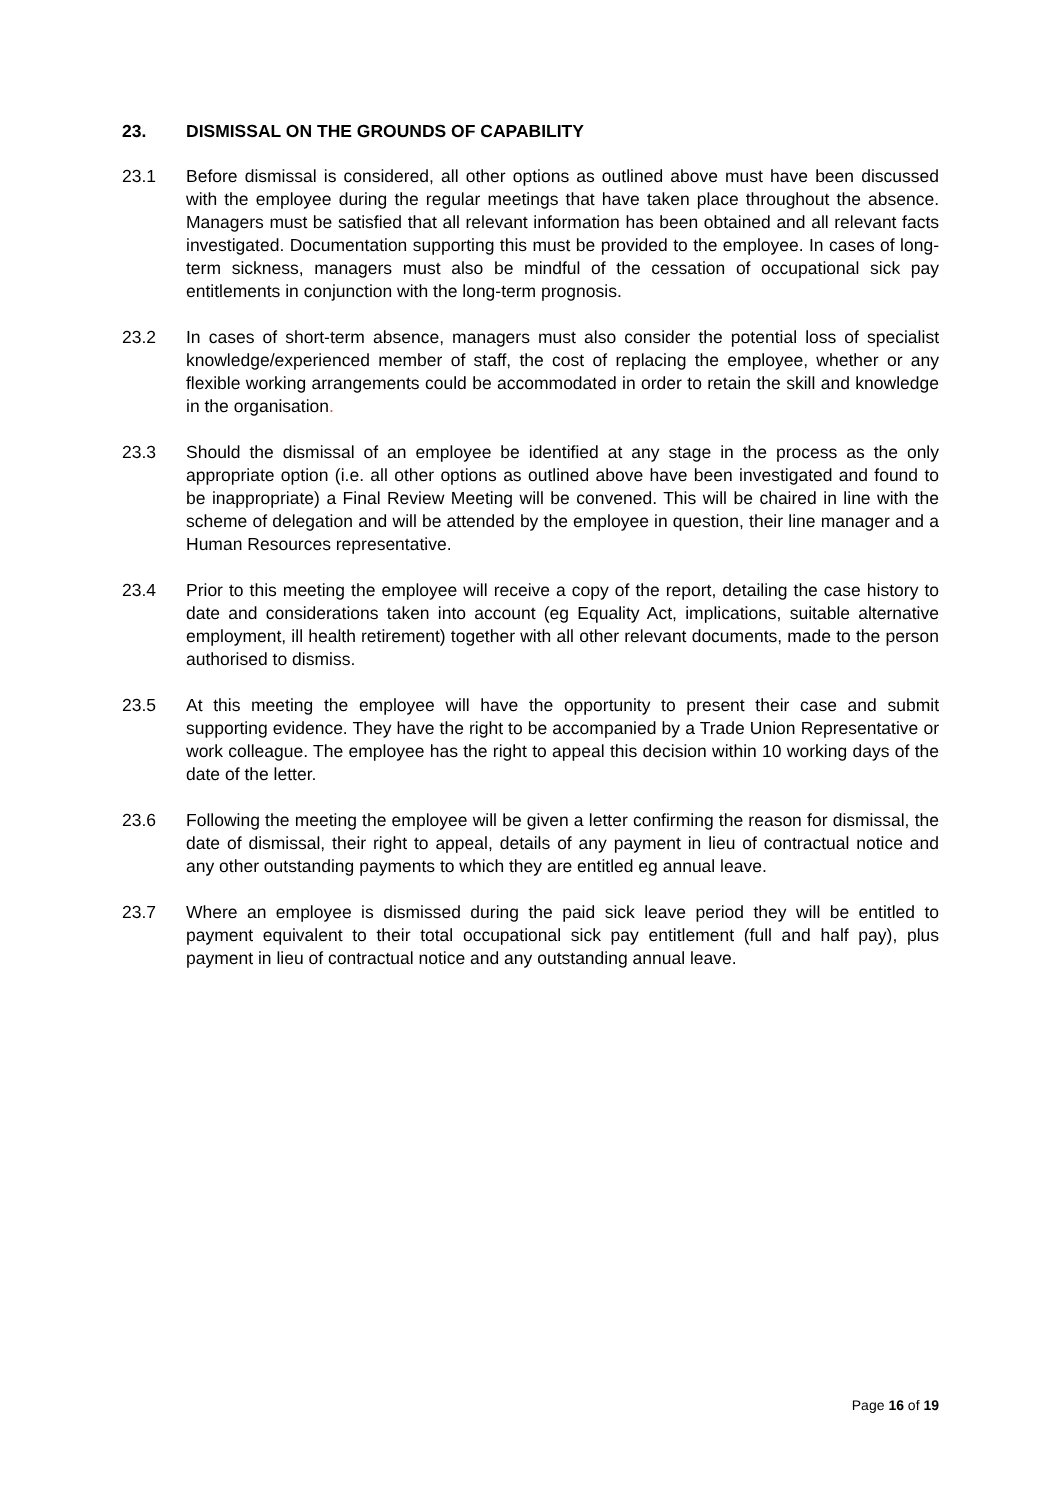23. DISMISSAL ON THE GROUNDS OF CAPABILITY
23.1 Before dismissal is considered, all other options as outlined above must have been discussed with the employee during the regular meetings that have taken place throughout the absence. Managers must be satisfied that all relevant information has been obtained and all relevant facts investigated. Documentation supporting this must be provided to the employee. In cases of long-term sickness, managers must also be mindful of the cessation of occupational sick pay entitlements in conjunction with the long-term prognosis.
23.2 In cases of short-term absence, managers must also consider the potential loss of specialist knowledge/experienced member of staff, the cost of replacing the employee, whether or any flexible working arrangements could be accommodated in order to retain the skill and knowledge in the organisation.
23.3 Should the dismissal of an employee be identified at any stage in the process as the only appropriate option (i.e. all other options as outlined above have been investigated and found to be inappropriate) a Final Review Meeting will be convened. This will be chaired in line with the scheme of delegation and will be attended by the employee in question, their line manager and a Human Resources representative.
23.4 Prior to this meeting the employee will receive a copy of the report, detailing the case history to date and considerations taken into account (eg Equality Act, implications, suitable alternative employment, ill health retirement) together with all other relevant documents, made to the person authorised to dismiss.
23.5 At this meeting the employee will have the opportunity to present their case and submit supporting evidence. They have the right to be accompanied by a Trade Union Representative or work colleague. The employee has the right to appeal this decision within 10 working days of the date of the letter.
23.6 Following the meeting the employee will be given a letter confirming the reason for dismissal, the date of dismissal, their right to appeal, details of any payment in lieu of contractual notice and any other outstanding payments to which they are entitled eg annual leave.
23.7 Where an employee is dismissed during the paid sick leave period they will be entitled to payment equivalent to their total occupational sick pay entitlement (full and half pay), plus payment in lieu of contractual notice and any outstanding annual leave.
Page 16 of 19